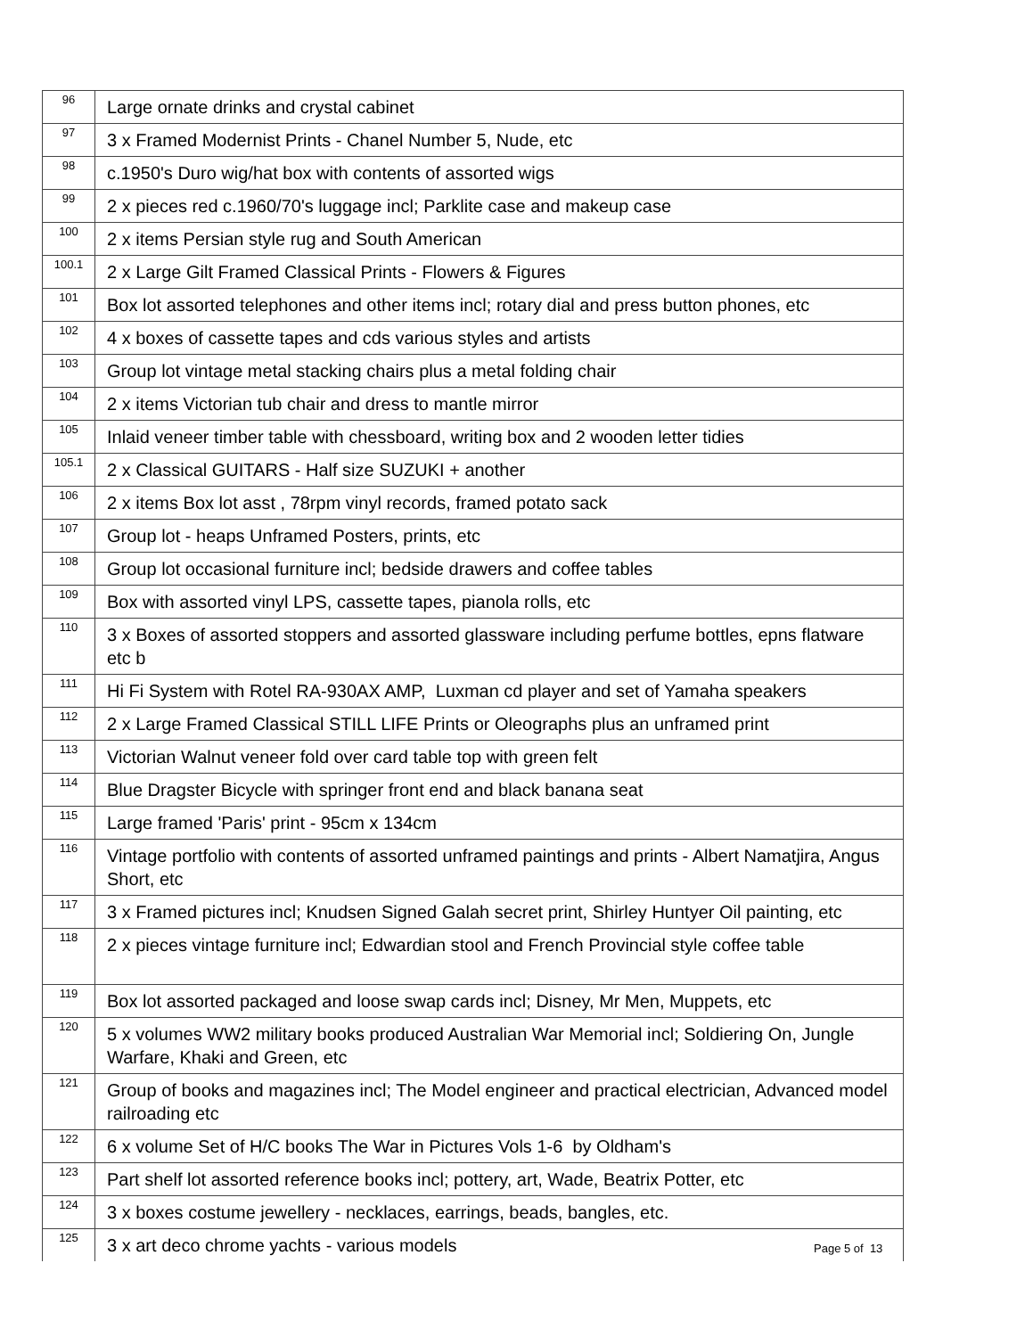| 96 | Large ornate drinks and crystal cabinet |
| 97 | 3 x Framed Modernist Prints - Chanel Number 5, Nude, etc |
| 98 | c.1950's Duro wig/hat box with contents of assorted wigs |
| 99 | 2 x pieces red c.1960/70's luggage incl; Parklite case and makeup case |
| 100 | 2 x items Persian style rug and South American |
| 100.1 | 2 x Large Gilt Framed Classical Prints - Flowers & Figures |
| 101 | Box lot assorted telephones and other items incl; rotary dial and press button phones, etc |
| 102 | 4 x boxes of cassette tapes and cds various styles and artists |
| 103 | Group lot vintage metal stacking chairs plus a metal folding chair |
| 104 | 2 x items Victorian tub chair and dress to mantle mirror |
| 105 | Inlaid veneer timber table with chessboard, writing box and 2 wooden letter tidies |
| 105.1 | 2 x Classical GUITARS - Half size SUZUKI + another |
| 106 | 2 x items Box lot asst , 78rpm vinyl records, framed potato sack |
| 107 | Group lot - heaps Unframed Posters, prints, etc |
| 108 | Group lot occasional furniture incl; bedside drawers and coffee tables |
| 109 | Box with assorted vinyl LPS, cassette tapes, pianola rolls, etc |
| 110 | 3 x Boxes of assorted stoppers and assorted glassware including perfume bottles, epns flatware etc b |
| 111 | Hi Fi System with Rotel RA-930AX AMP, Luxman cd player and set of Yamaha speakers |
| 112 | 2 x Large Framed Classical STILL LIFE Prints or Oleographs plus an unframed print |
| 113 | Victorian Walnut veneer fold over card table top with green felt |
| 114 | Blue Dragster Bicycle with springer front end and black banana seat |
| 115 | Large framed 'Paris' print - 95cm x 134cm |
| 116 | Vintage portfolio with contents of assorted unframed paintings and prints - Albert Namatjira, Angus Short, etc |
| 117 | 3 x Framed pictures incl; Knudsen Signed Galah secret print, Shirley Huntyer Oil painting, etc |
| 118 | 2 x pieces vintage furniture incl; Edwardian stool and French Provincial style coffee table |
| 119 | Box lot assorted packaged and loose swap cards incl; Disney, Mr Men, Muppets, etc |
| 120 | 5 x volumes WW2 military books produced Australian War Memorial incl; Soldiering On, Jungle Warfare, Khaki and Green, etc |
| 121 | Group of books and magazines incl; The Model engineer and practical electrician, Advanced model railroading etc |
| 122 | 6 x volume Set of H/C books The War in Pictures Vols 1-6 by Oldham's |
| 123 | Part shelf lot assorted reference books incl; pottery, art, Wade, Beatrix Potter, etc |
| 124 | 3 x boxes costume jewellery - necklaces, earrings, beads, bangles, etc. |
| 125 | 3 x art deco chrome yachts - various models |
Page 5 of 13